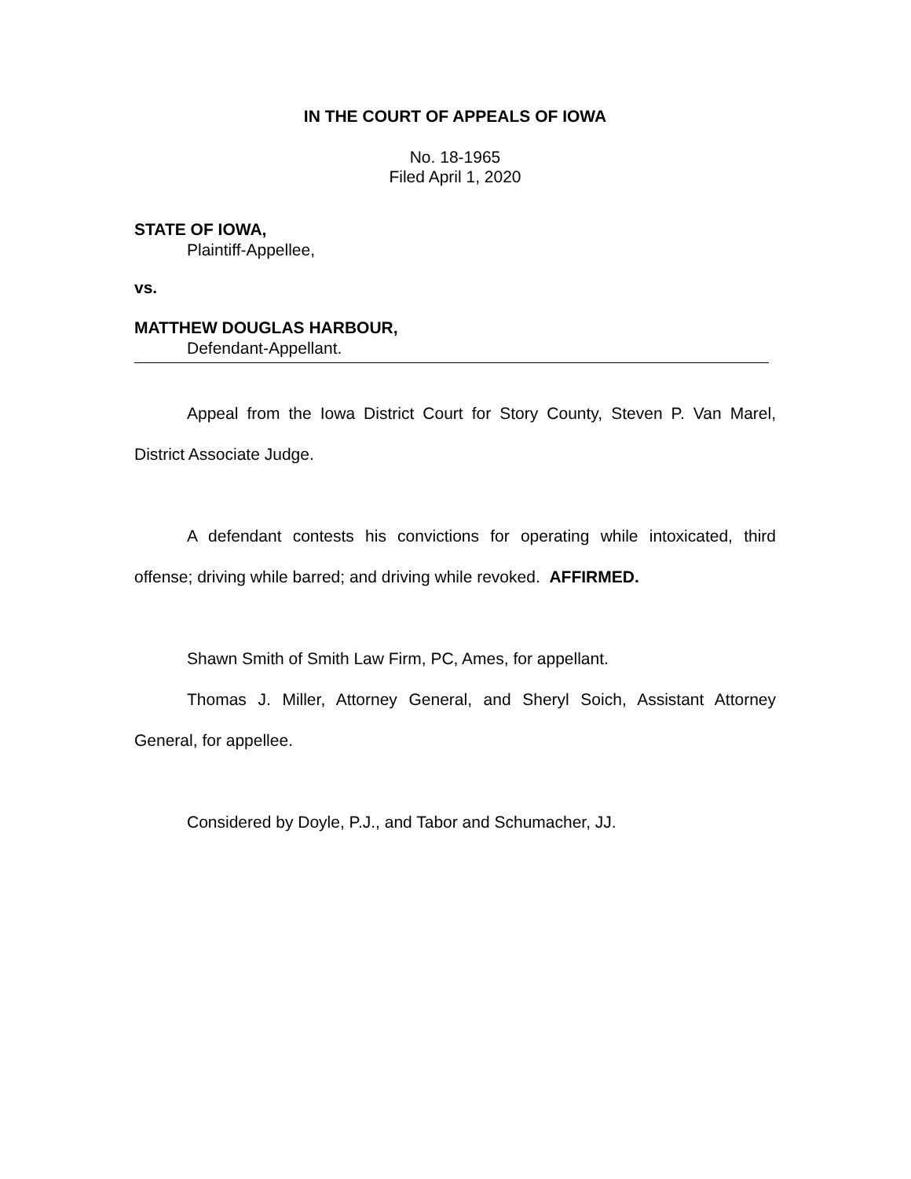IN THE COURT OF APPEALS OF IOWA
No. 18-1965
Filed April 1, 2020
STATE OF IOWA,
Plaintiff-Appellee,
vs.
MATTHEW DOUGLAS HARBOUR,
Defendant-Appellant.
Appeal from the Iowa District Court for Story County, Steven P. Van Marel, District Associate Judge.
A defendant contests his convictions for operating while intoxicated, third offense; driving while barred; and driving while revoked. AFFIRMED.
Shawn Smith of Smith Law Firm, PC, Ames, for appellant.
Thomas J. Miller, Attorney General, and Sheryl Soich, Assistant Attorney General, for appellee.
Considered by Doyle, P.J., and Tabor and Schumacher, JJ.